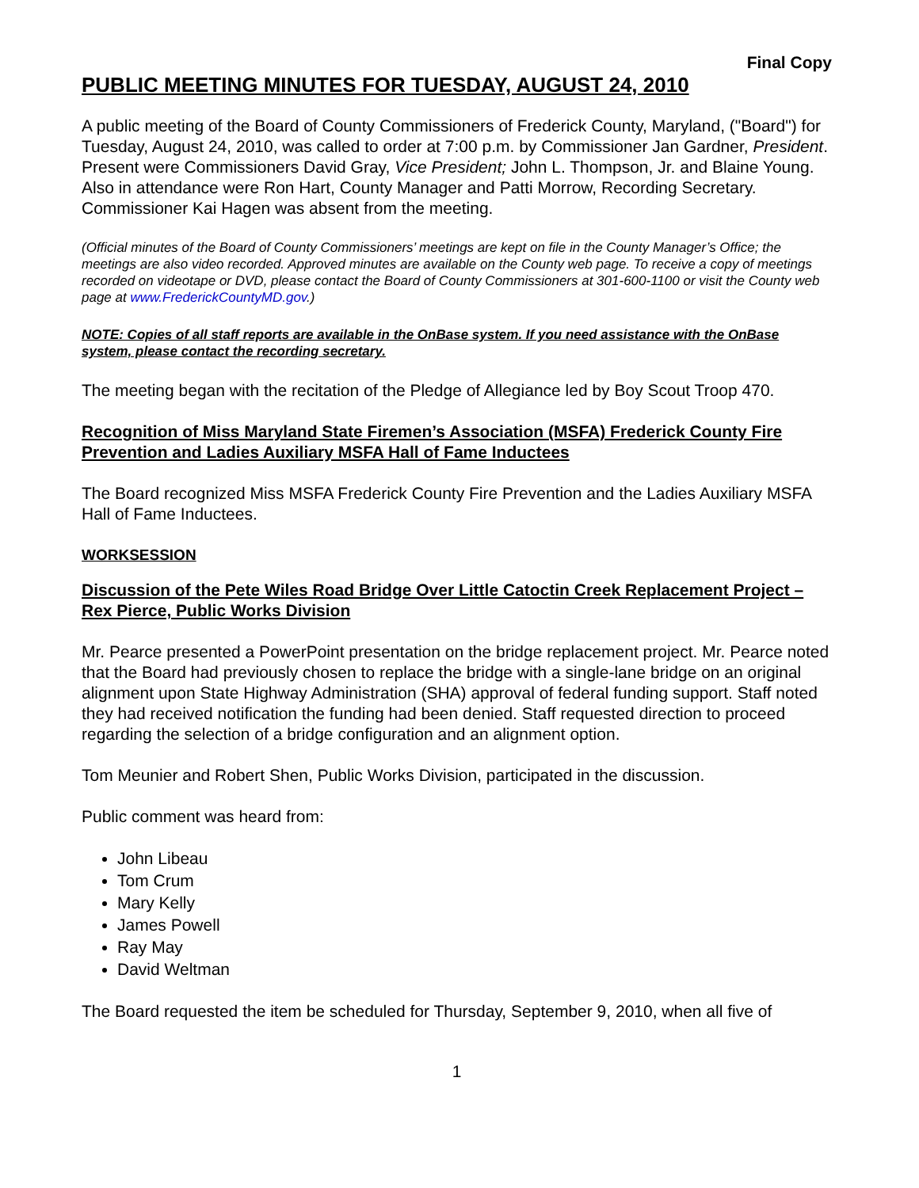Final Copy
PUBLIC MEETING MINUTES FOR TUESDAY, AUGUST 24, 2010
A public meeting of the Board of County Commissioners of Frederick County, Maryland, ("Board") for Tuesday, August 24, 2010, was called to order at 7:00 p.m. by Commissioner Jan Gardner, President. Present were Commissioners David Gray, Vice President; John L. Thompson, Jr. and Blaine Young. Also in attendance were Ron Hart, County Manager and Patti Morrow, Recording Secretary. Commissioner Kai Hagen was absent from the meeting.
(Official minutes of the Board of County Commissioners’ meetings are kept on file in the County Manager’s Office; the meetings are also video recorded. Approved minutes are available on the County web page. To receive a copy of meetings recorded on videotape or DVD, please contact the Board of County Commissioners at 301-600-1100 or visit the County web page at www.FrederickCountyMD.gov.)
NOTE: Copies of all staff reports are available in the OnBase system. If you need assistance with the OnBase system, please contact the recording secretary.
The meeting began with the recitation of the Pledge of Allegiance led by Boy Scout Troop 470.
Recognition of Miss Maryland State Firemen’s Association (MSFA) Frederick County Fire Prevention and Ladies Auxiliary MSFA Hall of Fame Inductees
The Board recognized Miss MSFA Frederick County Fire Prevention and the Ladies Auxiliary MSFA Hall of Fame Inductees.
WORKSESSION
Discussion of the Pete Wiles Road Bridge Over Little Catoctin Creek Replacement Project – Rex Pierce, Public Works Division
Mr. Pearce presented a PowerPoint presentation on the bridge replacement project. Mr. Pearce noted that the Board had previously chosen to replace the bridge with a single-lane bridge on an original alignment upon State Highway Administration (SHA) approval of federal funding support. Staff noted they had received notification the funding had been denied. Staff requested direction to proceed regarding the selection of a bridge configuration and an alignment option.
Tom Meunier and Robert Shen, Public Works Division, participated in the discussion.
Public comment was heard from:
John Libeau
Tom Crum
Mary Kelly
James Powell
Ray May
David Weltman
The Board requested the item be scheduled for Thursday, September 9, 2010, when all five of
1